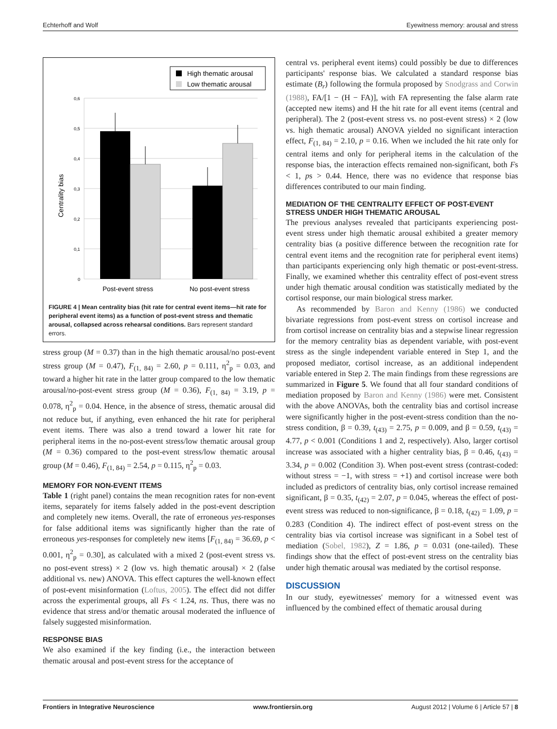Echterhoff and Wolf Eyewitness memory: arousal and stress
High thematic arousal
Low thematic arousal
0,6
0,5
0,4
0,3
0,2
0,1
0
Centrality bias
Post-event stress
No post-event stress
FIGURE 4 | Mean centrality bias (hit rate for central event items—hit rate for peripheral event items) as a function of post-event stress and thematic arousal, collapsed across rehearsal conditions. Bars represent standard errors.
stress group (M = 0.37) than in the high thematic arousal/no post-event stress group (M = 0.47), F<sub>(1, 84)</sub> = 2.60, p = 0.111, η<sup>2</sup><sub>p</sub> = 0.03, and toward a higher hit rate in the latter group compared to the low thematic arousal/no-post-event stress group (M = 0.36), F<sub>(1, 84)</sub> = 3.19, p = 0.078, η<sup>2</sup><sub>p</sub> = 0.04. Hence, in the absence of stress, thematic arousal did not reduce but, if anything, even enhanced the hit rate for peripheral event items. There was also a trend toward a lower hit rate for peripheral items in the no-post-event stress/low thematic arousal group (M = 0.36) compared to the post-event stress/low thematic arousal group (M = 0.46), F<sub>(1, 84)</sub> = 2.54, p = 0.115, η<sup>2</sup><sub>p</sub> = 0.03.
MEMORY FOR NON-EVENT ITEMS
Table 1 (right panel) contains the mean recognition rates for non-event items, separately for items falsely added in the post-event description and completely new items. Overall, the rate of erroneous yes-responses for false additional items was significantly higher than the rate of erroneous yes-responses for completely new items [F<sub>(1, 84)</sub> = 36.69, p < 0.001, η<sup>2</sup><sub>p</sub> = 0.30], as calculated with a mixed 2 (post-event stress vs. no post-event stress) × 2 (low vs. high thematic arousal) × 2 (false additional vs. new) ANOVA. This effect captures the well-known effect of post-event misinformation (Loftus, 2005). The effect did not differ across the experimental groups, all Fs < 1.24, ns. Thus, there was no evidence that stress and/or thematic arousal moderated the influence of falsely suggested misinformation.
RESPONSE BIAS
We also examined if the key finding (i.e., the interaction between thematic arousal and post-event stress for the acceptance of
central vs. peripheral event items) could possibly be due to differences participants' response bias. We calculated a standard response bias estimate (B<sub>r</sub>) following the formula proposed by Snodgrass and Corwin (1988), FA/[1 − (H − FA)], with FA representing the false alarm rate (accepted new items) and H the hit rate for all event items (central and peripheral). The 2 (post-event stress vs. no post-event stress) × 2 (low vs. high thematic arousal) ANOVA yielded no significant interaction effect, F<sub>(1, 84)</sub> = 2.10, p = 0.16. When we included the hit rate only for central items and only for peripheral items in the calculation of the response bias, the interaction effects remained non-significant, both Fs < 1, ps > 0.44. Hence, there was no evidence that response bias differences contributed to our main finding.
MEDIATION OF THE CENTRALITY EFFECT OF POST-EVENT
STRESS UNDER HIGH THEMATIC AROUSAL
The previous analyses revealed that participants experiencing post-event stress under high thematic arousal exhibited a greater memory centrality bias (a positive difference between the recognition rate for central event items and the recognition rate for peripheral event items) than participants experiencing only high thematic or post-event-stress. Finally, we examined whether this centrality effect of post-event stress under high thematic arousal condition was statistically mediated by the cortisol response, our main biological stress marker.
As recommended by Baron and Kenny (1986) we conducted bivariate regressions from post-event stress on cortisol increase and from cortisol increase on centrality bias and a stepwise linear regression for the memory centrality bias as dependent variable, with post-event stress as the single independent variable entered in Step 1, and the proposed mediator, cortisol increase, as an additional independent variable entered in Step 2. The main findings from these regressions are summarized in Figure 5. We found that all four standard conditions of mediation proposed by Baron and Kenny (1986) were met. Consistent with the above ANOVAs, both the centrality bias and cortisol increase were significantly higher in the post-event-stress condition than the no-stress condition, β = 0.39, t<sub>(43)</sub> = 2.75, p = 0.009, and β = 0.59, t<sub>(43)</sub> = 4.77, p < 0.001 (Conditions 1 and 2, respectively). Also, larger cortisol increase was associated with a higher centrality bias, β = 0.46, t<sub>(43)</sub> = 3.34, p = 0.002 (Condition 3). When post-event stress (contrast-coded: without stress = −1, with stress = +1) and cortisol increase were both included as predictors of centrality bias, only cortisol increase remained significant, β = 0.35, t<sub>(42)</sub> = 2.07, p = 0.045, whereas the effect of post-event stress was reduced to non-significance, β = 0.18, t<sub>(42)</sub> = 1.09, p = 0.283 (Condition 4). The indirect effect of post-event stress on the centrality bias via cortisol increase was significant in a Sobel test of mediation (Sobel, 1982), Z = 1.86, p = 0.031 (one-tailed). These findings show that the effect of post-event stress on the centrality bias under high thematic arousal was mediated by the cortisol response.
DISCUSSION
In our study, eyewitnesses' memory for a witnessed event was influenced by the combined effect of thematic arousal during
Frontiers in Integrative Neuroscience www.frontiersin.org August 2012 | Volume 6 | Article 57 | 8